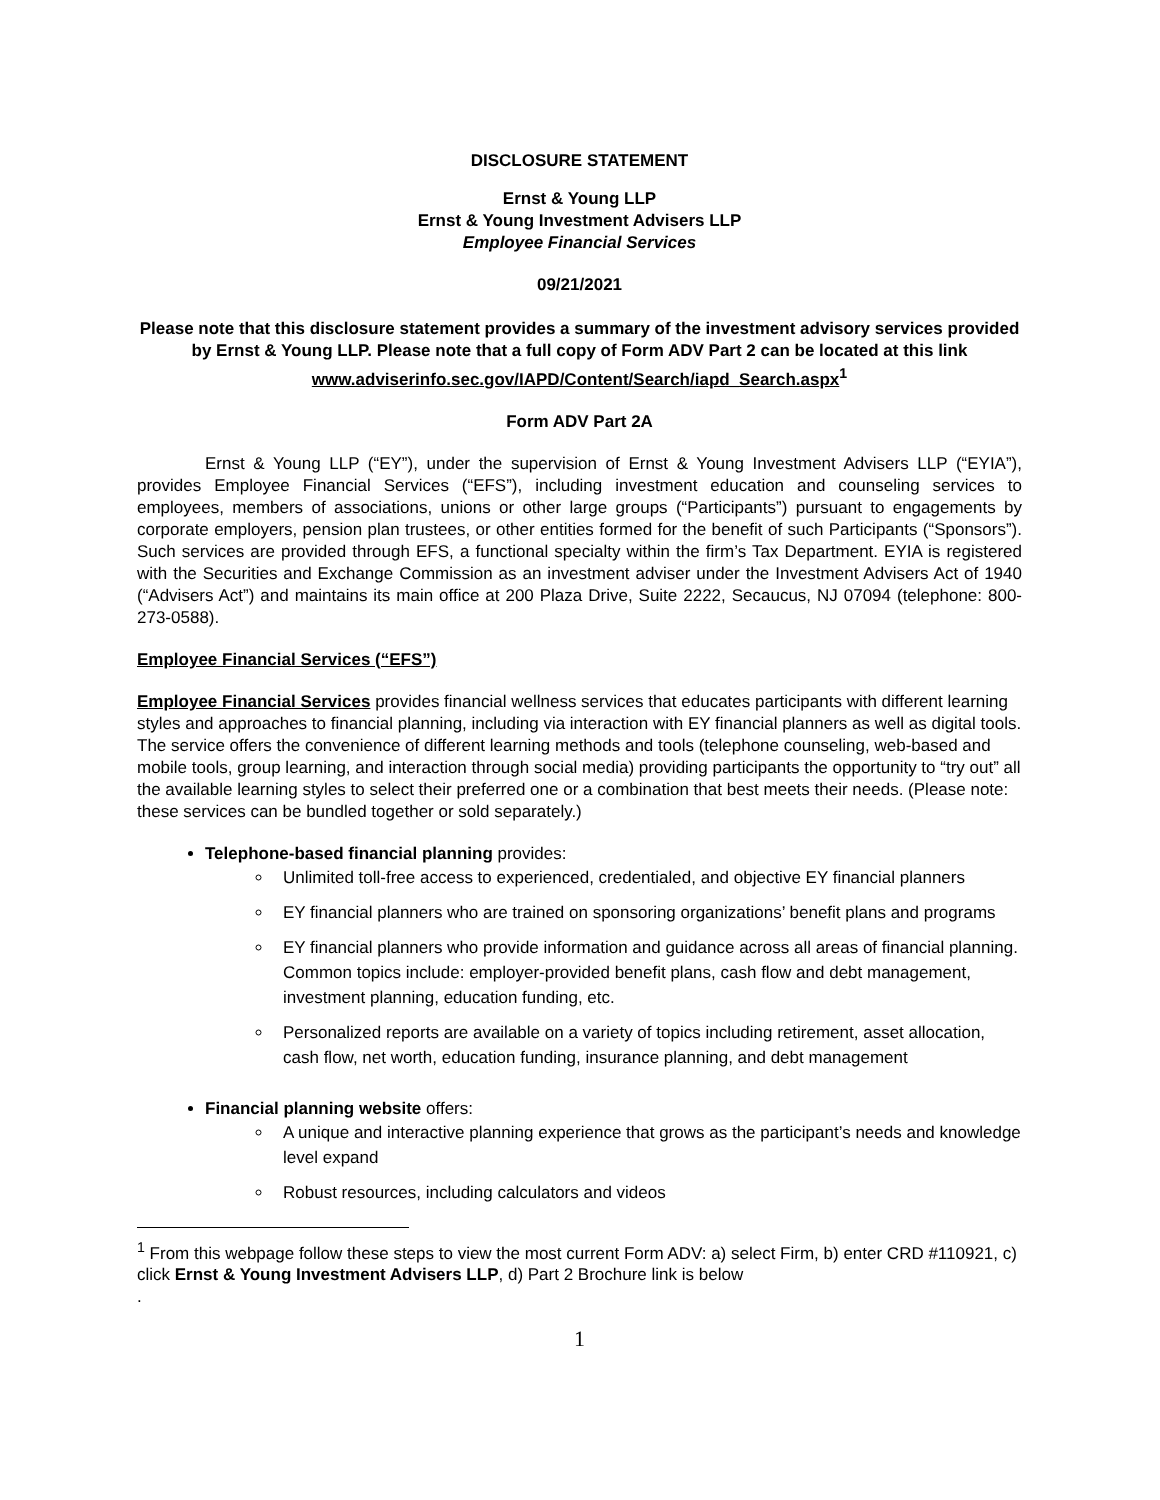DISCLOSURE STATEMENT
Ernst & Young LLP
Ernst & Young Investment Advisers LLP
Employee Financial Services
09/21/2021
Please note that this disclosure statement provides a summary of the investment advisory services provided by Ernst & Young LLP. Please note that a full copy of Form ADV Part 2 can be located at this link www.adviserinfo.sec.gov/IAPD/Content/Search/iapd_Search.aspx<sup>1</sup>
Form ADV Part 2A
Ernst & Young LLP (“EY”), under the supervision of Ernst & Young Investment Advisers LLP (“EYIA”), provides Employee Financial Services (“EFS”), including investment education and counseling services to employees, members of associations, unions or other large groups (“Participants”) pursuant to engagements by corporate employers, pension plan trustees, or other entities formed for the benefit of such Participants (“Sponsors”). Such services are provided through EFS, a functional specialty within the firm’s Tax Department. EYIA is registered with the Securities and Exchange Commission as an investment adviser under the Investment Advisers Act of 1940 (“Advisers Act”) and maintains its main office at 200 Plaza Drive, Suite 2222, Secaucus, NJ 07094 (telephone: 800-273-0588).
Employee Financial Services (“EFS”)
Employee Financial Services provides financial wellness services that educates participants with different learning styles and approaches to financial planning, including via interaction with EY financial planners as well as digital tools. The service offers the convenience of different learning methods and tools (telephone counseling, web-based and mobile tools, group learning, and interaction through social media) providing participants the opportunity to “try out” all the available learning styles to select their preferred one or a combination that best meets their needs. (Please note: these services can be bundled together or sold separately.)
Telephone-based financial planning provides:
Unlimited toll-free access to experienced, credentialed, and objective EY financial planners
EY financial planners who are trained on sponsoring organizations’ benefit plans and programs
EY financial planners who provide information and guidance across all areas of financial planning. Common topics include: employer-provided benefit plans, cash flow and debt management, investment planning, education funding, etc.
Personalized reports are available on a variety of topics including retirement, asset allocation, cash flow, net worth, education funding, insurance planning, and debt management
Financial planning website offers:
A unique and interactive planning experience that grows as the participant’s needs and knowledge level expand
Robust resources, including calculators and videos
<sup>1</sup> From this webpage follow these steps to view the most current Form ADV: a) select Firm, b) enter CRD #110921, c) click Ernst & Young Investment Advisers LLP, d) Part 2 Brochure link is below
.
1